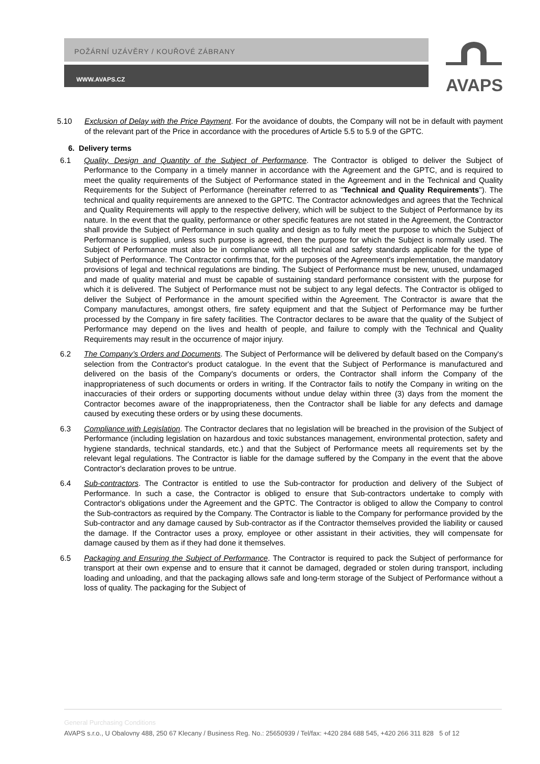POŽÁRNÍ UZÁVĚRY / KOUŘOVÉ ZÁBRANY
WWW.AVAPS.CZ
AVAPS
5.10 Exclusion of Delay with the Price Payment. For the avoidance of doubts, the Company will not be in default with payment of the relevant part of the Price in accordance with the procedures of Article 5.5 to 5.9 of the GPTC.
6. Delivery terms
6.1 Quality, Design and Quantity of the Subject of Performance. The Contractor is obliged to deliver the Subject of Performance to the Company in a timely manner in accordance with the Agreement and the GPTC, and is required to meet the quality requirements of the Subject of Performance stated in the Agreement and in the Technical and Quality Requirements for the Subject of Performance (hereinafter referred to as "Technical and Quality Requirements"). The technical and quality requirements are annexed to the GPTC. The Contractor acknowledges and agrees that the Technical and Quality Requirements will apply to the respective delivery, which will be subject to the Subject of Performance by its nature. In the event that the quality, performance or other specific features are not stated in the Agreement, the Contractor shall provide the Subject of Performance in such quality and design as to fully meet the purpose to which the Subject of Performance is supplied, unless such purpose is agreed, then the purpose for which the Subject is normally used. The Subject of Performance must also be in compliance with all technical and safety standards applicable for the type of Subject of Performance. The Contractor confirms that, for the purposes of the Agreement’s implementation, the mandatory provisions of legal and technical regulations are binding. The Subject of Performance must be new, unused, undamaged and made of quality material and must be capable of sustaining standard performance consistent with the purpose for which it is delivered. The Subject of Performance must not be subject to any legal defects. The Contractor is obliged to deliver the Subject of Performance in the amount specified within the Agreement. The Contractor is aware that the Company manufactures, amongst others, fire safety equipment and that the Subject of Performance may be further processed by the Company in fire safety facilities. The Contractor declares to be aware that the quality of the Subject of Performance may depend on the lives and health of people, and failure to comply with the Technical and Quality Requirements may result in the occurrence of major injury.
6.2 The Company’s Orders and Documents. The Subject of Performance will be delivered by default based on the Company's selection from the Contractor's product catalogue. In the event that the Subject of Performance is manufactured and delivered on the basis of the Company's documents or orders, the Contractor shall inform the Company of the inappropriateness of such documents or orders in writing. If the Contractor fails to notify the Company in writing on the inaccuracies of their orders or supporting documents without undue delay within three (3) days from the moment the Contractor becomes aware of the inappropriateness, then the Contractor shall be liable for any defects and damage caused by executing these orders or by using these documents.
6.3 Compliance with Legislation. The Contractor declares that no legislation will be breached in the provision of the Subject of Performance (including legislation on hazardous and toxic substances management, environmental protection, safety and hygiene standards, technical standards, etc.) and that the Subject of Performance meets all requirements set by the relevant legal regulations. The Contractor is liable for the damage suffered by the Company in the event that the above Contractor's declaration proves to be untrue.
6.4 Sub-contractors. The Contractor is entitled to use the Sub-contractor for production and delivery of the Subject of Performance. In such a case, the Contractor is obliged to ensure that Sub-contractors undertake to comply with Contractor's obligations under the Agreement and the GPTC. The Contractor is obliged to allow the Company to control the Sub-contractors as required by the Company. The Contractor is liable to the Company for performance provided by the Sub-contractor and any damage caused by Sub-contractor as if the Contractor themselves provided the liability or caused the damage. If the Contractor uses a proxy, employee or other assistant in their activities, they will compensate for damage caused by them as if they had done it themselves.
6.5 Packaging and Ensuring the Subject of Performance. The Contractor is required to pack the Subject of performance for transport at their own expense and to ensure that it cannot be damaged, degraded or stolen during transport, including loading and unloading, and that the packaging allows safe and long-term storage of the Subject of Performance without a loss of quality. The packaging for the Subject of
General Purchasing Conditions
AVAPS s.r.o., U Obalovny 488, 250 67 Klecany / Business Reg. No.: 25650939 / Tel/fax: +420 284 688 545, +420 266 311 828 5 of 12